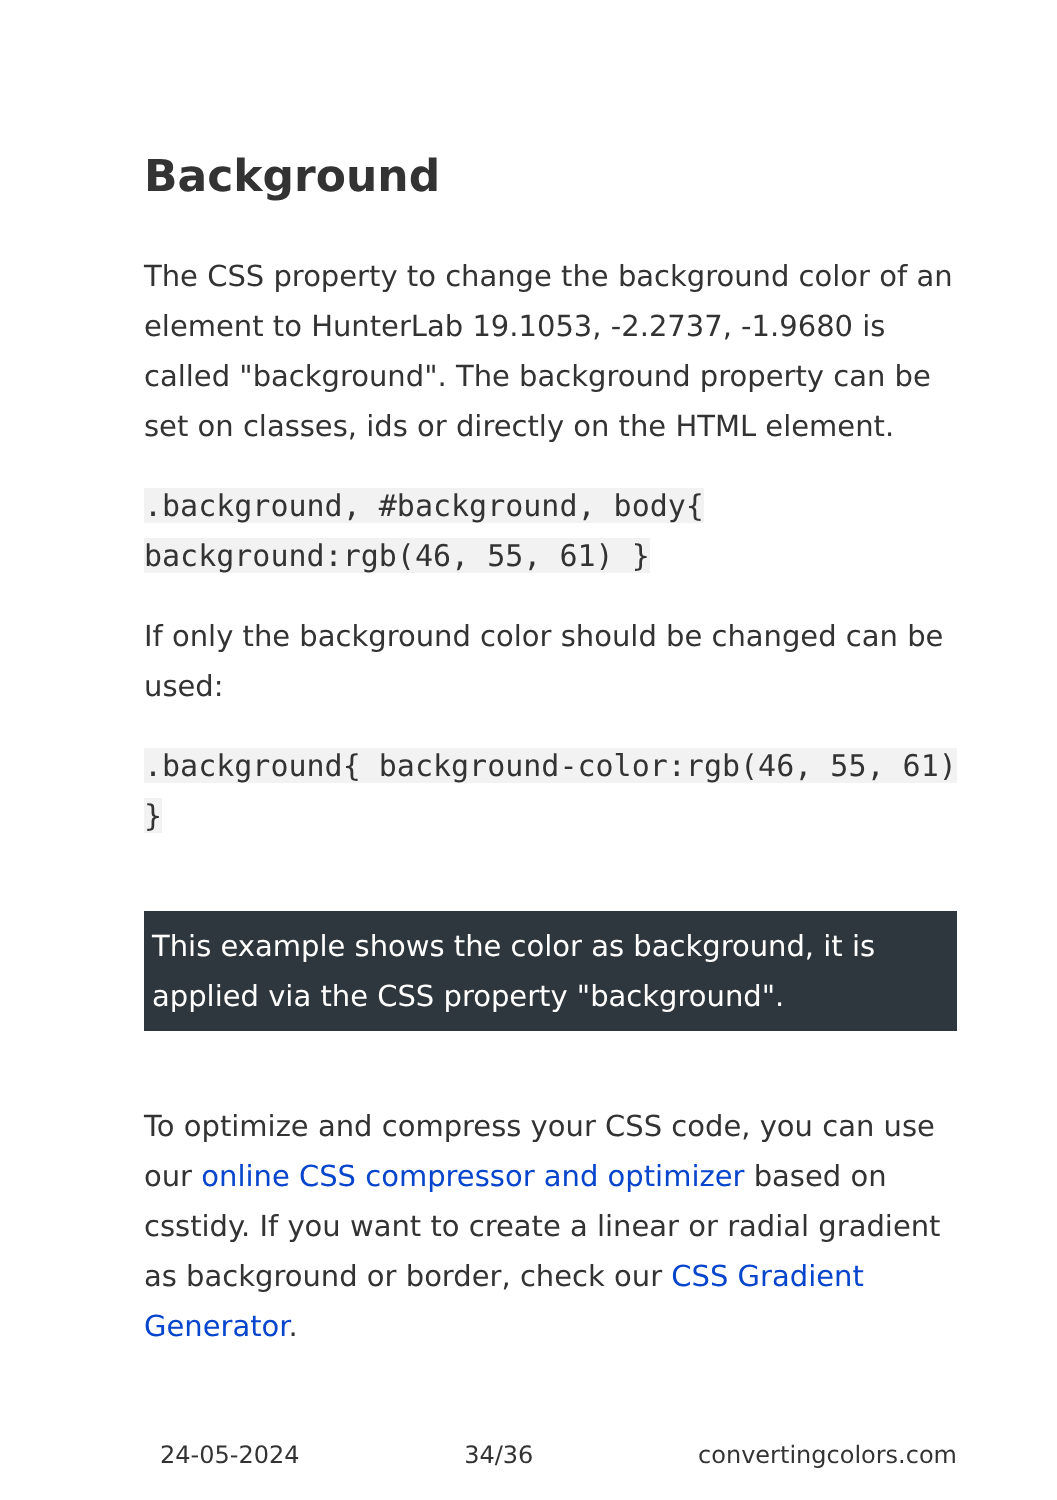Background
The CSS property to change the background color of an element to HunterLab 19.1053, -2.2737, -1.9680 is called "background". The background property can be set on classes, ids or directly on the HTML element.
.background, #background, body{ background:rgb(46, 55, 61) }
If only the background color should be changed can be used:
.background{ background-color:rgb(46, 55, 61) }
This example shows the color as background, it is applied via the CSS property "background".
To optimize and compress your CSS code, you can use our online CSS compressor and optimizer based on csstidy. If you want to create a linear or radial gradient as background or border, check our CSS Gradient Generator.
24-05-2024 34/36 convertingcolors.com